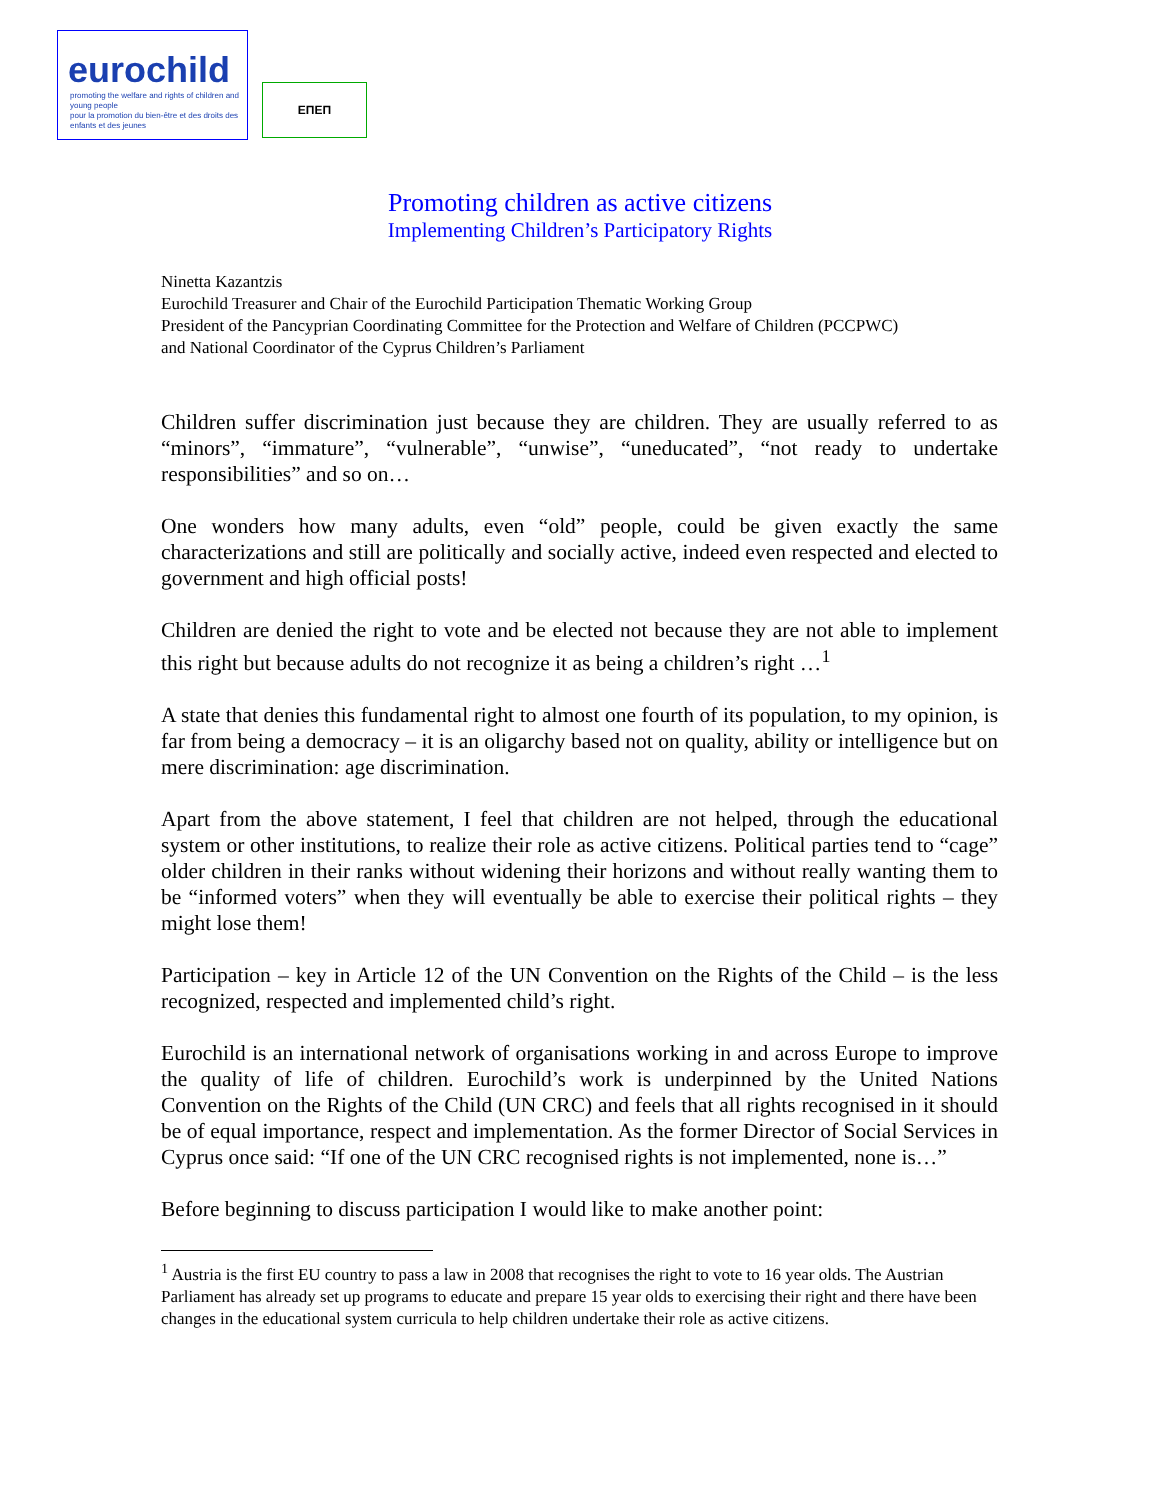eurochild
promoting the welfare and rights of children and young people
pour la promotion du bien-être et des droits des enfants et des jeunes
ΕΠΕΠ
Promoting children as active citizens
Implementing Children’s Participatory Rights
Ninetta Kazantzis
Eurochild Treasurer and Chair of the Eurochild Participation Thematic Working Group
President of the Pancyprian Coordinating Committee for the Protection and Welfare of Children (PCCPWC)
and National Coordinator of the Cyprus Children’s Parliament
Children suffer discrimination just because they are children. They are usually referred to as “minors”, “immature”, “vulnerable”, “unwise”, “uneducated”, “not ready to undertake responsibilities” and so on…
One wonders how many adults, even “old” people, could be given exactly the same characterizations and still are politically and socially active, indeed even respected and elected to government and high official posts!
Children are denied the right to vote and be elected not because they are not able to implement this right but because adults do not recognize it as being a children’s right …<sup>1</sup>
A state that denies this fundamental right to almost one fourth of its population, to my opinion, is far from being a democracy – it is an oligarchy based not on quality, ability or intelligence but on mere discrimination: age discrimination.
Apart from the above statement, I feel that children are not helped, through the educational system or other institutions, to realize their role as active citizens. Political parties tend to “cage” older children in their ranks without widening their horizons and without really wanting them to be “informed voters” when they will eventually be able to exercise their political rights – they might lose them!
Participation – key in Article 12 of the UN Convention on the Rights of the Child – is the less recognized, respected and implemented child’s right.
Eurochild is an international network of organisations working in and across Europe to improve the quality of life of children. Eurochild’s work is underpinned by the United Nations Convention on the Rights of the Child (UN CRC) and feels that all rights recognised in it should be of equal importance, respect and implementation. As the former Director of Social Services in Cyprus once said: “If one of the UN CRC recognised rights is not implemented, none is…”
Before beginning to discuss participation I would like to make another point:
<sup>1</sup> Austria is the first EU country to pass a law in 2008 that recognises the right to vote to 16 year olds. The Austrian Parliament has already set up programs to educate and prepare 15 year olds to exercising their right and there have been changes in the educational system curricula to help children undertake their role as active citizens.